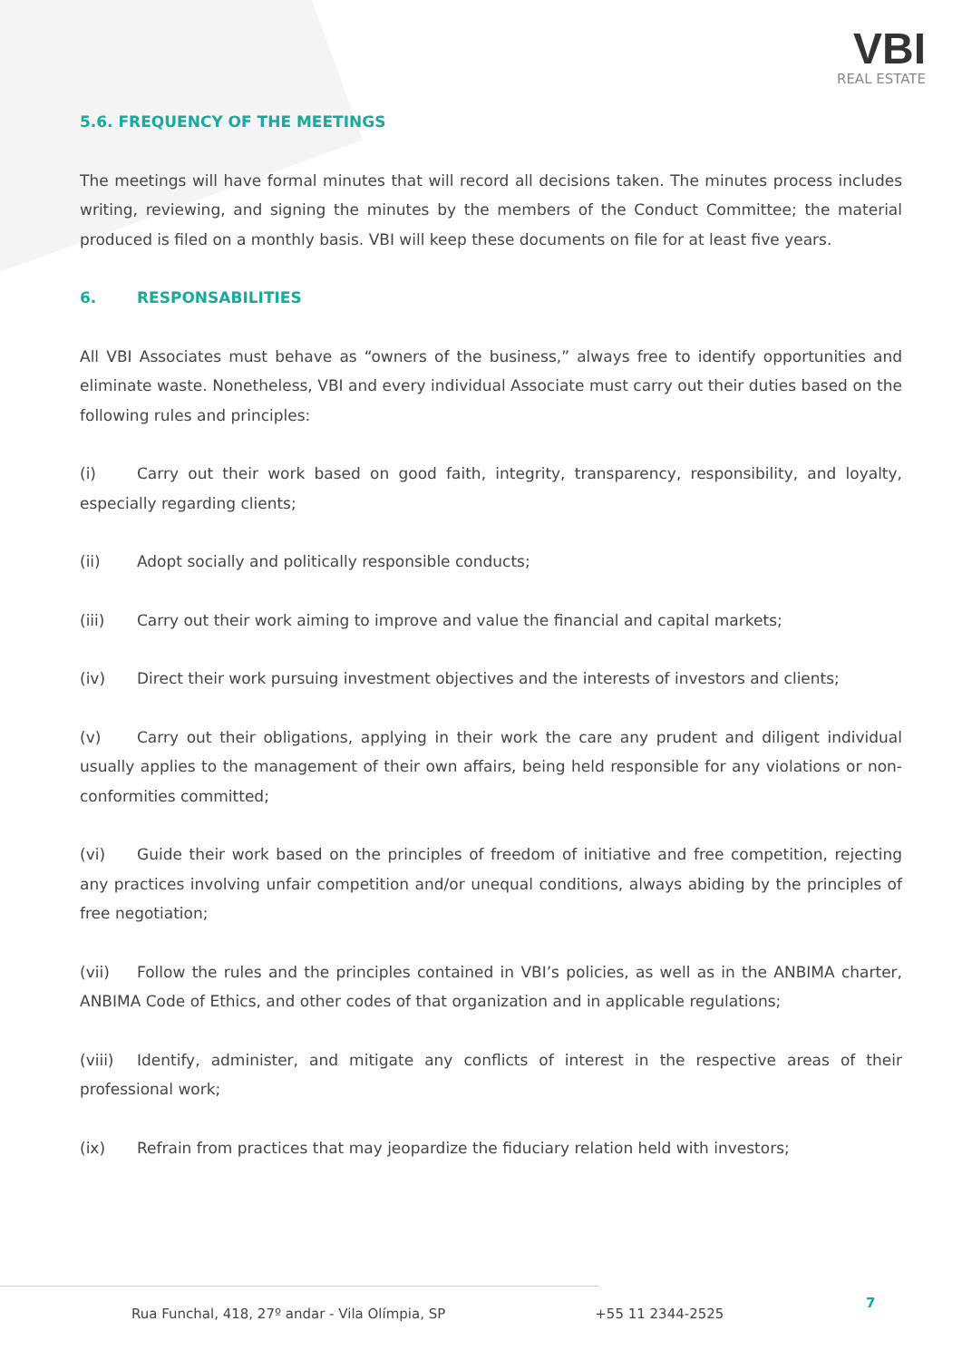VBI
REAL ESTATE
5.6. FREQUENCY OF THE MEETINGS
The meetings will have formal minutes that will record all decisions taken. The minutes process includes writing, reviewing, and signing the minutes by the members of the Conduct Committee; the material produced is filed on a monthly basis. VBI will keep these documents on file for at least five years.
6. RESPONSABILITIES
All VBI Associates must behave as “owners of the business,” always free to identify opportunities and eliminate waste. Nonetheless, VBI and every individual Associate must carry out their duties based on the following rules and principles:
(i) Carry out their work based on good faith, integrity, transparency, responsibility, and loyalty, especially regarding clients;
(ii) Adopt socially and politically responsible conducts;
(iii) Carry out their work aiming to improve and value the financial and capital markets;
(iv) Direct their work pursuing investment objectives and the interests of investors and clients;
(v) Carry out their obligations, applying in their work the care any prudent and diligent individual usually applies to the management of their own affairs, being held responsible for any violations or non-conformities committed;
(vi) Guide their work based on the principles of freedom of initiative and free competition, rejecting any practices involving unfair competition and/or unequal conditions, always abiding by the principles of free negotiation;
(vii) Follow the rules and the principles contained in VBI’s policies, as well as in the ANBIMA charter, ANBIMA Code of Ethics, and other codes of that organization and in applicable regulations;
(viii) Identify, administer, and mitigate any conflicts of interest in the respective areas of their professional work;
(ix) Refrain from practices that may jeopardize the fiduciary relation held with investors;
Rua Funchal, 418, 27º andar - Vila Olímpia, SP +55 11 2344-2525
7